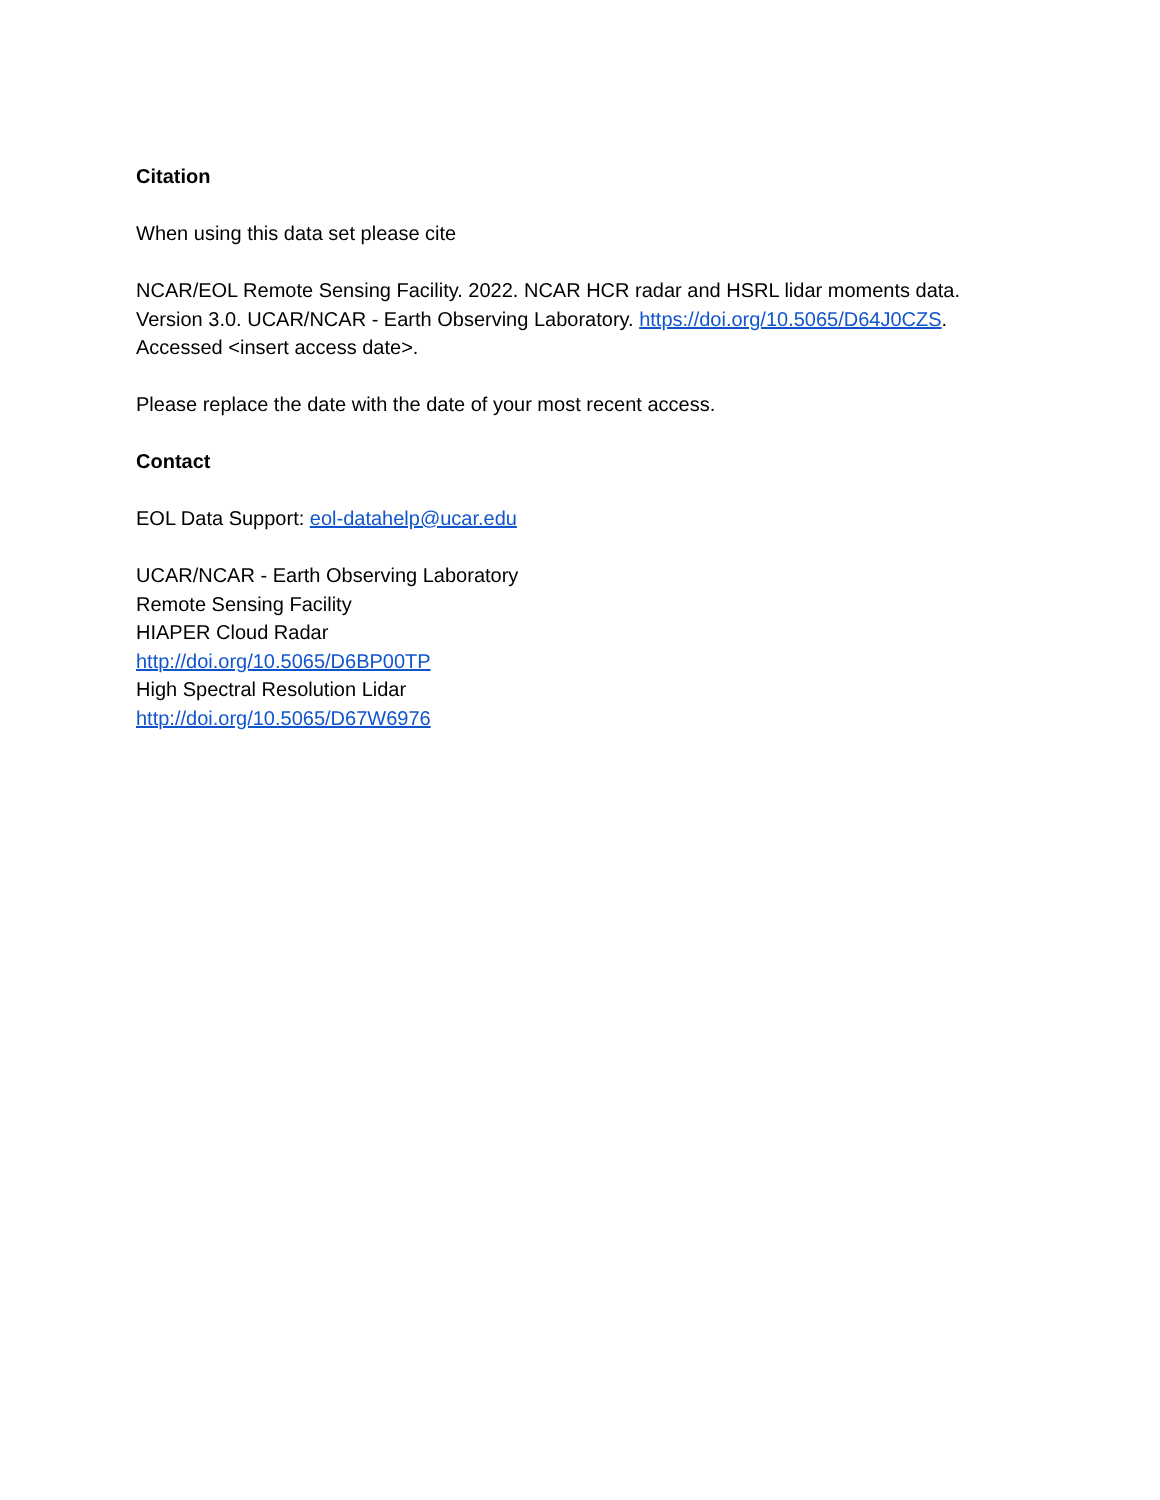Citation
When using this data set please cite
NCAR/EOL Remote Sensing Facility. 2022. NCAR HCR radar and HSRL lidar moments data.
Version 3.0. UCAR/NCAR - Earth Observing Laboratory. https://doi.org/10.5065/D64J0CZS.
Accessed <insert access date>.
Please replace the date with the date of your most recent access.
Contact
EOL Data Support: eol-datahelp@ucar.edu
UCAR/NCAR - Earth Observing Laboratory
Remote Sensing Facility
HIAPER Cloud Radar
http://doi.org/10.5065/D6BP00TP
High Spectral Resolution Lidar
http://doi.org/10.5065/D67W6976